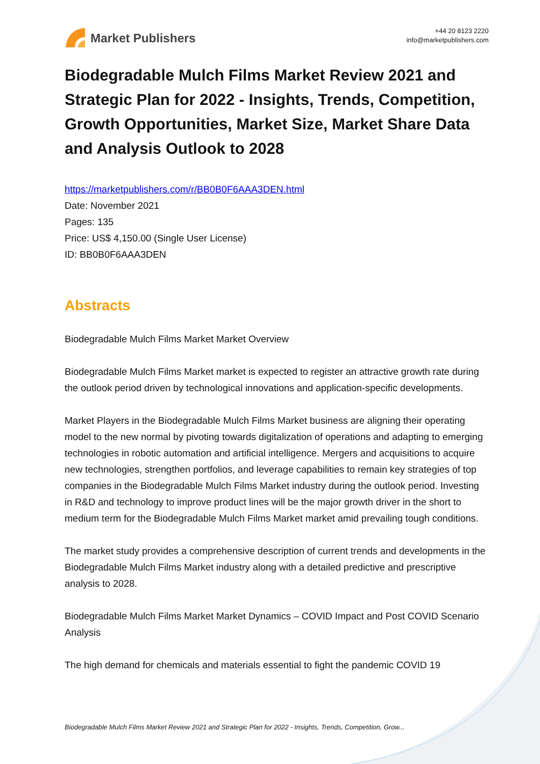Market Publishers
+44 20 8123 2220
info@marketpublishers.com
Biodegradable Mulch Films Market Review 2021 and Strategic Plan for 2022 - Insights, Trends, Competition, Growth Opportunities, Market Size, Market Share Data and Analysis Outlook to 2028
https://marketpublishers.com/r/BB0B0F6AAA3DEN.html
Date: November 2021
Pages: 135
Price: US$ 4,150.00 (Single User License)
ID: BB0B0F6AAA3DEN
Abstracts
Biodegradable Mulch Films Market Market Overview
Biodegradable Mulch Films Market market is expected to register an attractive growth rate during the outlook period driven by technological innovations and application-specific developments.
Market Players in the Biodegradable Mulch Films Market business are aligning their operating model to the new normal by pivoting towards digitalization of operations and adapting to emerging technologies in robotic automation and artificial intelligence. Mergers and acquisitions to acquire new technologies, strengthen portfolios, and leverage capabilities to remain key strategies of top companies in the Biodegradable Mulch Films Market industry during the outlook period. Investing in R&D and technology to improve product lines will be the major growth driver in the short to medium term for the Biodegradable Mulch Films Market market amid prevailing tough conditions.
The market study provides a comprehensive description of current trends and developments in the Biodegradable Mulch Films Market industry along with a detailed predictive and prescriptive analysis to 2028.
Biodegradable Mulch Films Market Market Dynamics – COVID Impact and Post COVID Scenario Analysis
The high demand for chemicals and materials essential to fight the pandemic COVID 19
Biodegradable Mulch Films Market Review 2021 and Strategic Plan for 2022 - Insights, Trends, Competition, Grow...